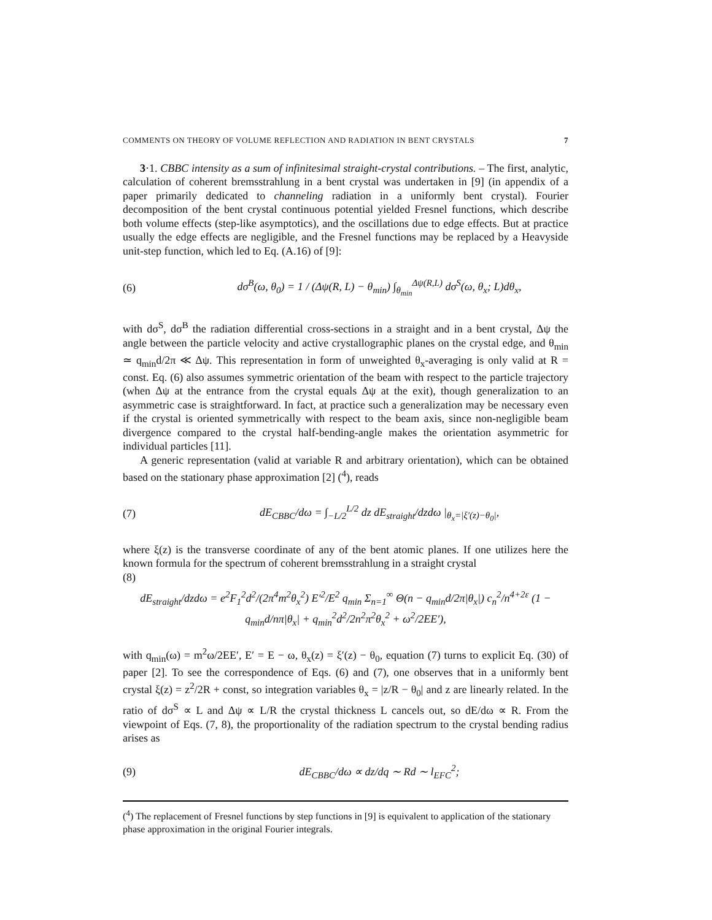COMMENTS ON THEORY OF VOLUME REFLECTION AND RADIATION IN BENT CRYSTALS 7
3·1. CBBC intensity as a sum of infinitesimal straight-crystal contributions. – The first, analytic, calculation of coherent bremsstrahlung in a bent crystal was undertaken in [9] (in appendix of a paper primarily dedicated to channeling radiation in a uniformly bent crystal). Fourier decomposition of the bent crystal continuous potential yielded Fresnel functions, which describe both volume effects (step-like asymptotics), and the oscillations due to edge effects. But at practice usually the edge effects are negligible, and the Fresnel functions may be replaced by a Heavyside unit-step function, which led to Eq. (A.16) of [9]:
(6) dσ<sup>B</sup>(ω, θ<sub>0</sub>) = 1 / (Δψ(R, L) − θ<sub>min</sub>) ∫<sub>θ<sub>min</sub></sub><sup>Δψ(R,L)</sup> dσ<sup>S</sup>(ω, θ<sub>x</sub>; L)dθ<sub>x</sub>,
with dσ<sup>S</sup>, dσ<sup>B</sup> the radiation differential cross-sections in a straight and in a bent crystal, Δψ the angle between the particle velocity and active crystallographic planes on the crystal edge, and θ<sub>min</sub> ≃ q<sub>min</sub>d/2π ≪ Δψ. This representation in form of unweighted θ<sub>x</sub>-averaging is only valid at R = const. Eq. (6) also assumes symmetric orientation of the beam with respect to the particle trajectory (when Δψ at the entrance from the crystal equals Δψ at the exit), though generalization to an asymmetric case is straightforward. In fact, at practice such a generalization may be necessary even if the crystal is oriented symmetrically with respect to the beam axis, since non-negligible beam divergence compared to the crystal half-bending-angle makes the orientation asymmetric for individual particles [11].
A generic representation (valid at variable R and arbitrary orientation), which can be obtained based on the stationary phase approximation [2] (<sup>4</sup>), reads
(7) dE<sub>CBBC</sub>/dω = ∫<sub>−L/2</sub><sup>L/2</sup> dz dE<sub>straight</sub>/dzdω |<sub>θ<sub>x</sub>=|ξ′(z)−θ<sub>0</sub>|</sub>,
where ξ(z) is the transverse coordinate of any of the bent atomic planes. If one utilizes here the known formula for the spectrum of coherent bremsstrahlung in a straight crystal
(8)
dE<sub>straight</sub>/dzdω = e<sup>2</sup>F<sub>1</sub><sup>2</sup>d<sup>2</sup>/(2π<sup>4</sup>m<sup>2</sup>θ<sub>x</sub><sup>2</sup>) E′<sup>2</sup>/E<sup>2</sup> q<sub>min</sub> Σ<sub>n=1</sub><sup>∞</sup> Θ(n − q<sub>min</sub>d/2π|θ<sub>x</sub>|) c<sub>n</sub><sup>2</sup>/n<sup>4+2ε</sup> (1 − q<sub>min</sub>d/nπ|θ<sub>x</sub>| + q<sub>min</sub><sup>2</sup>d<sup>2</sup>/2n<sup>2</sup>π<sup>2</sup>θ<sub>x</sub><sup>2</sup> + ω<sup>2</sup>/2EE′),
with q<sub>min</sub>(ω) = m<sup>2</sup>ω/2EE′, E′ = E − ω, θ<sub>x</sub>(z) = ξ′(z) − θ<sub>0</sub>, equation (7) turns to explicit Eq. (30) of paper [2]. To see the correspondence of Eqs. (6) and (7), one observes that in a uniformly bent crystal ξ(z) = z<sup>2</sup>/2R + const, so integration variables θ<sub>x</sub> = |z/R − θ<sub>0</sub>| and z are linearly related. In the ratio of dσ<sup>S</sup> ∝ L and Δψ ∝ L/R the crystal thickness L cancels out, so dE/dω ∝ R. From the viewpoint of Eqs. (7, 8), the proportionality of the radiation spectrum to the crystal bending radius arises as
(9) dE<sub>CBBC</sub>/dω ∝ dz/dq ∼ Rd ∼ l<sub>EFC</sub><sup>2</sup>;
(<sup>4</sup>) The replacement of Fresnel functions by step functions in [9] is equivalent to application of the stationary phase approximation in the original Fourier integrals.